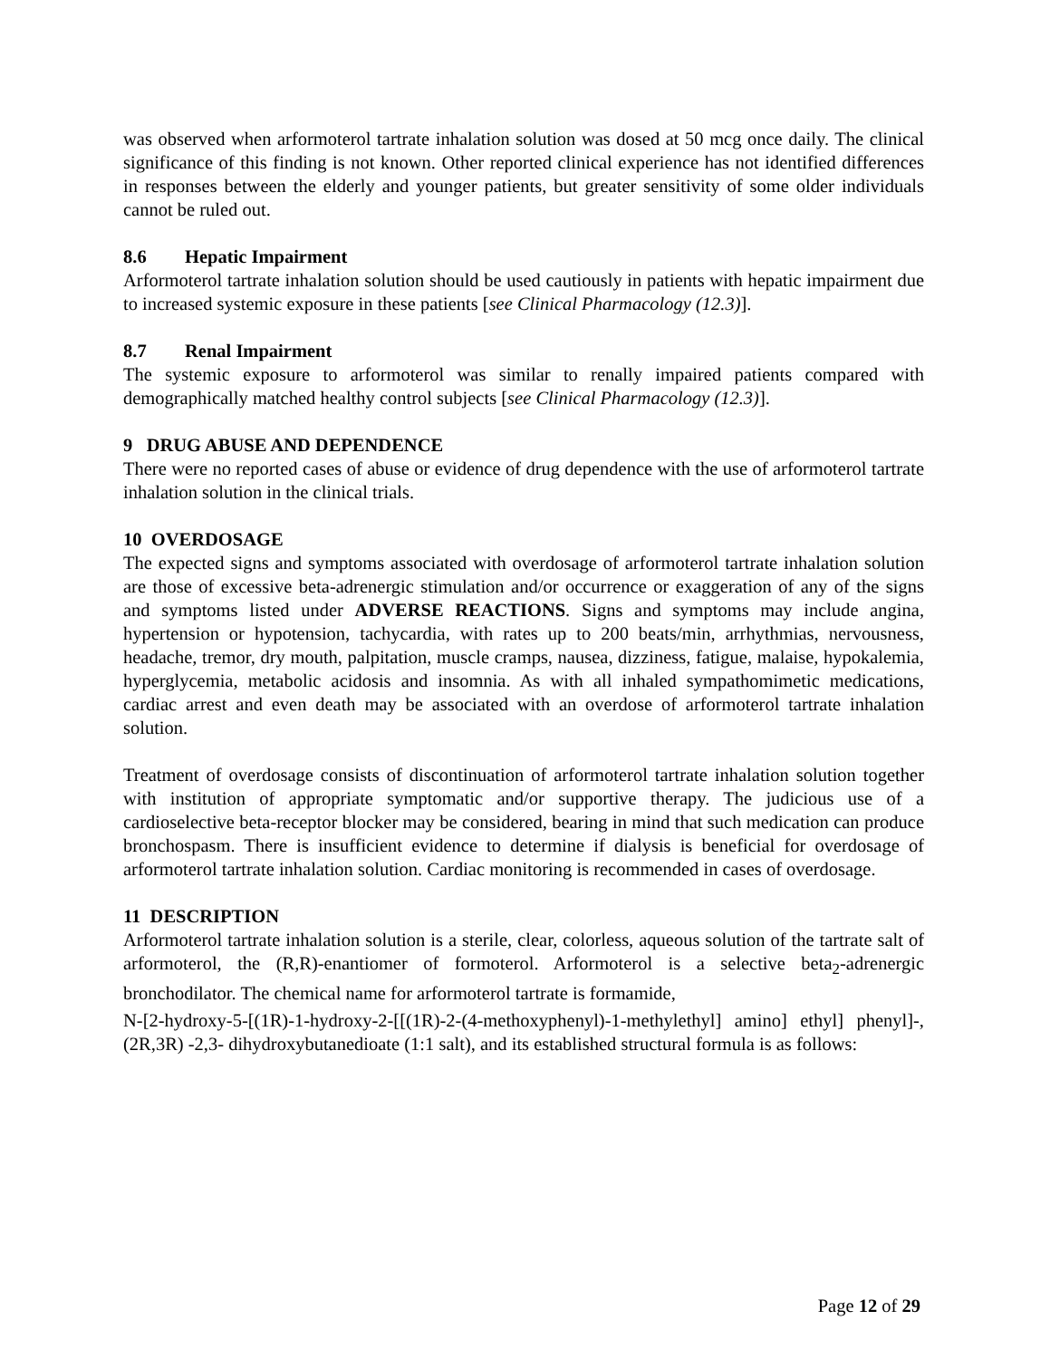was observed when arformoterol tartrate inhalation solution was dosed at 50 mcg once daily. The clinical significance of this finding is not known. Other reported clinical experience has not identified differences in responses between the elderly and younger patients, but greater sensitivity of some older individuals cannot be ruled out.
8.6 Hepatic Impairment
Arformoterol tartrate inhalation solution should be used cautiously in patients with hepatic impairment due to increased systemic exposure in these patients [see Clinical Pharmacology (12.3)].
8.7 Renal Impairment
The systemic exposure to arformoterol was similar to renally impaired patients compared with demographically matched healthy control subjects [see Clinical Pharmacology (12.3)].
9 DRUG ABUSE AND DEPENDENCE
There were no reported cases of abuse or evidence of drug dependence with the use of arformoterol tartrate inhalation solution in the clinical trials.
10 OVERDOSAGE
The expected signs and symptoms associated with overdosage of arformoterol tartrate inhalation solution are those of excessive beta-adrenergic stimulation and/or occurrence or exaggeration of any of the signs and symptoms listed under ADVERSE REACTIONS. Signs and symptoms may include angina, hypertension or hypotension, tachycardia, with rates up to 200 beats/min, arrhythmias, nervousness, headache, tremor, dry mouth, palpitation, muscle cramps, nausea, dizziness, fatigue, malaise, hypokalemia, hyperglycemia, metabolic acidosis and insomnia. As with all inhaled sympathomimetic medications, cardiac arrest and even death may be associated with an overdose of arformoterol tartrate inhalation solution.
Treatment of overdosage consists of discontinuation of arformoterol tartrate inhalation solution together with institution of appropriate symptomatic and/or supportive therapy. The judicious use of a cardioselective beta-receptor blocker may be considered, bearing in mind that such medication can produce bronchospasm. There is insufficient evidence to determine if dialysis is beneficial for overdosage of arformoterol tartrate inhalation solution. Cardiac monitoring is recommended in cases of overdosage.
11 DESCRIPTION
Arformoterol tartrate inhalation solution is a sterile, clear, colorless, aqueous solution of the tartrate salt of arformoterol, the (R,R)-enantiomer of formoterol. Arformoterol is a selective beta<sub>2</sub>-adrenergic bronchodilator. The chemical name for arformoterol tartrate is formamide,
N-[2-hydroxy-5-[(1R)-1-hydroxy-2-[[(1R)-2-(4-methoxyphenyl)-1-methylethyl] amino] ethyl] phenyl]-, (2R,3R) -2,3- dihydroxybutanedioate (1:1 salt), and its established structural formula is as follows:
Page 12 of 29